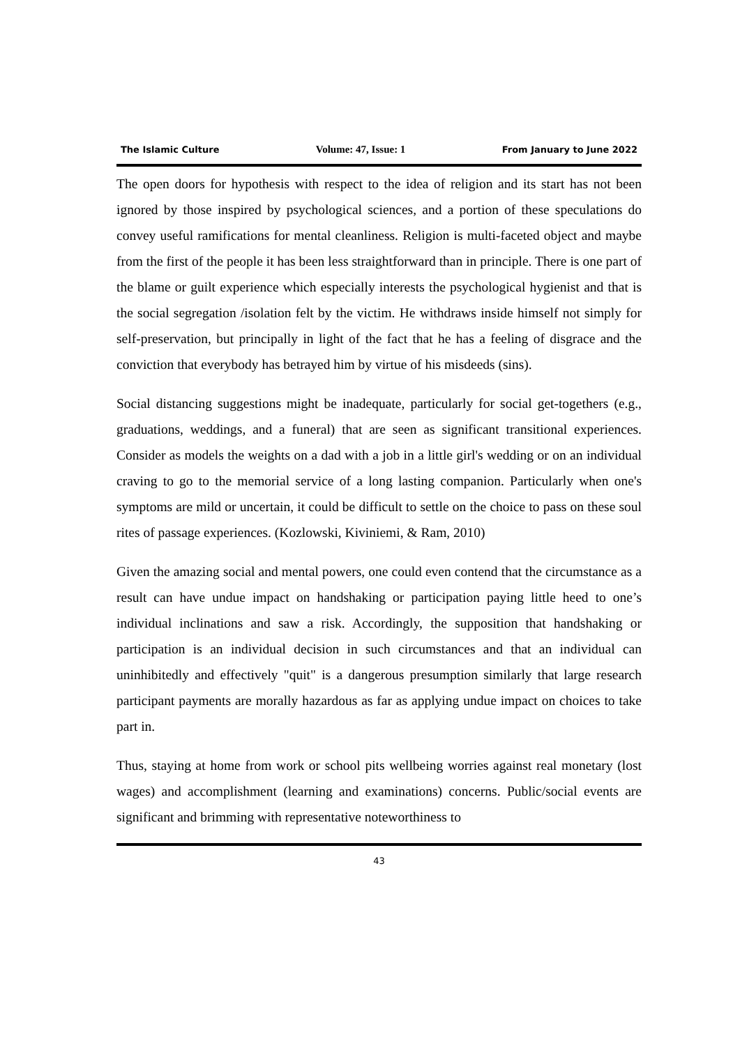The Islamic Culture Volume: 47, Issue: 1 From January to June 2022
The open doors for hypothesis with respect to the idea of religion and its start has not been ignored by those inspired by psychological sciences, and a portion of these speculations do convey useful ramifications for mental cleanliness. Religion is multi-faceted object and maybe from the first of the people it has been less straightforward than in principle. There is one part of the blame or guilt experience which especially interests the psychological hygienist and that is the social segregation /isolation felt by the victim. He withdraws inside himself not simply for self-preservation, but principally in light of the fact that he has a feeling of disgrace and the conviction that everybody has betrayed him by virtue of his misdeeds (sins).
Social distancing suggestions might be inadequate, particularly for social get-togethers (e.g., graduations, weddings, and a funeral) that are seen as significant transitional experiences. Consider as models the weights on a dad with a job in a little girl's wedding or on an individual craving to go to the memorial service of a long lasting companion. Particularly when one's symptoms are mild or uncertain, it could be difficult to settle on the choice to pass on these soul rites of passage experiences. (Kozlowski, Kiviniemi, & Ram, 2010)
Given the amazing social and mental powers, one could even contend that the circumstance as a result can have undue impact on handshaking or participation paying little heed to one’s individual inclinations and saw a risk. Accordingly, the supposition that handshaking or participation is an individual decision in such circumstances and that an individual can uninhibitedly and effectively "quit" is a dangerous presumption similarly that large research participant payments are morally hazardous as far as applying undue impact on choices to take part in.
Thus, staying at home from work or school pits wellbeing worries against real monetary (lost wages) and accomplishment (learning and examinations) concerns. Public/social events are significant and brimming with representative noteworthiness to
43